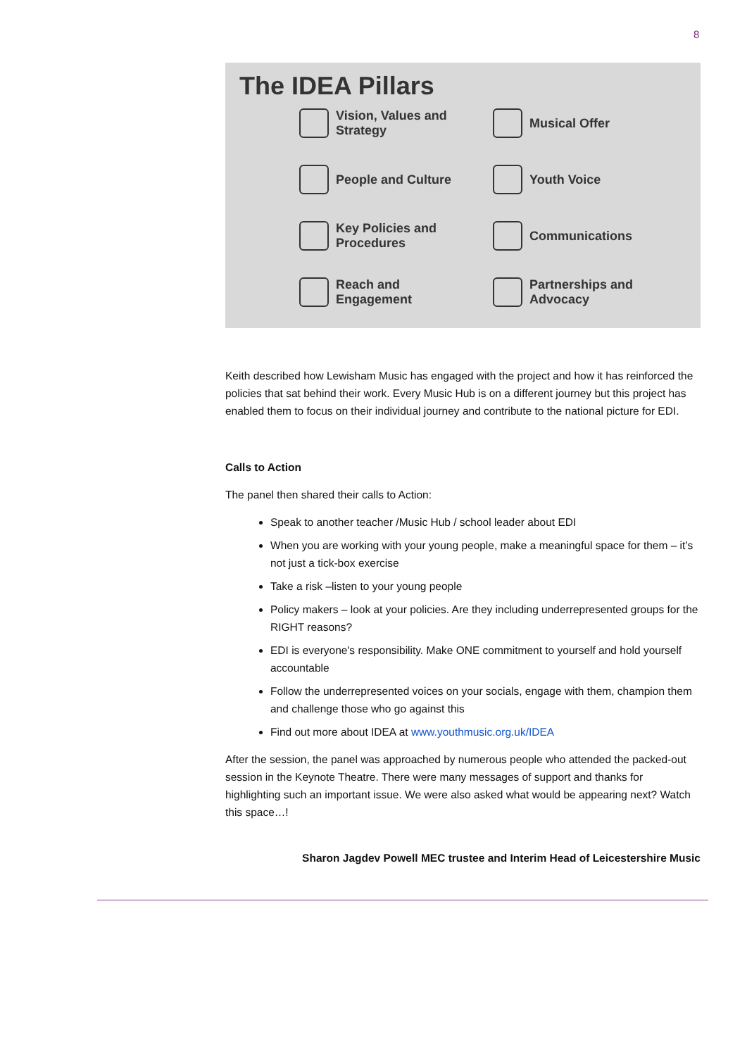8
The IDEA Pillars
Vision, Values and
Strategy
Musical Offer
People and Culture
Youth Voice
Key Policies and
Procedures
Communications
Reach and
Engagement
Partnerships and
Advocacy
Keith described how Lewisham Music has engaged with the project and how it has reinforced the policies that sat behind their work. Every Music Hub is on a different journey but this project has enabled them to focus on their individual journey and contribute to the national picture for EDI.
Calls to Action
The panel then shared their calls to Action:
Speak to another teacher /Music Hub / school leader about EDI
When you are working with your young people, make a meaningful space for them – it’s not just a tick-box exercise
Take a risk –listen to your young people
Policy makers – look at your policies. Are they including underrepresented groups for the RIGHT reasons?
EDI is everyone's responsibility. Make ONE commitment to yourself and hold yourself accountable
Follow the underrepresented voices on your socials, engage with them, champion them and challenge those who go against this
Find out more about IDEA at www.youthmusic.org.uk/IDEA
After the session, the panel was approached by numerous people who attended the packed-out session in the Keynote Theatre. There were many messages of support and thanks for highlighting such an important issue. We were also asked what would be appearing next? Watch this space…!
Sharon Jagdev Powell MEC trustee and Interim Head of Leicestershire Music